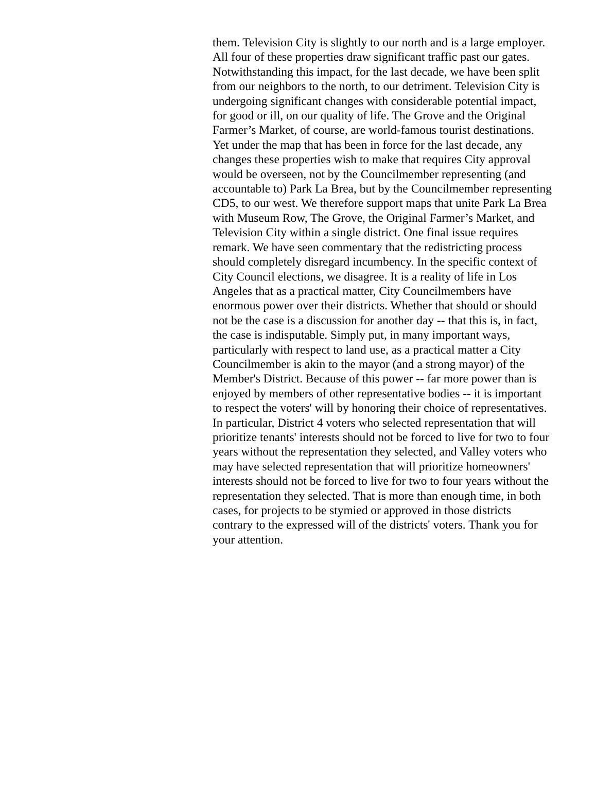them. Television City is slightly to our north and is a large employer. All four of these properties draw significant traffic past our gates. Notwithstanding this impact, for the last decade, we have been split from our neighbors to the north, to our detriment. Television City is undergoing significant changes with considerable potential impact, for good or ill, on our quality of life. The Grove and the Original Farmer’s Market, of course, are world-famous tourist destinations. Yet under the map that has been in force for the last decade, any changes these properties wish to make that requires City approval would be overseen, not by the Councilmember representing (and accountable to) Park La Brea, but by the Councilmember representing CD5, to our west. We therefore support maps that unite Park La Brea with Museum Row, The Grove, the Original Farmer’s Market, and Television City within a single district. One final issue requires remark. We have seen commentary that the redistricting process should completely disregard incumbency. In the specific context of City Council elections, we disagree. It is a reality of life in Los Angeles that as a practical matter, City Councilmembers have enormous power over their districts. Whether that should or should not be the case is a discussion for another day -- that this is, in fact, the case is indisputable. Simply put, in many important ways, particularly with respect to land use, as a practical matter a City Councilmember is akin to the mayor (and a strong mayor) of the Member's District. Because of this power -- far more power than is enjoyed by members of other representative bodies -- it is important to respect the voters' will by honoring their choice of representatives. In particular, District 4 voters who selected representation that will prioritize tenants' interests should not be forced to live for two to four years without the representation they selected, and Valley voters who may have selected representation that will prioritize homeowners' interests should not be forced to live for two to four years without the representation they selected. That is more than enough time, in both cases, for projects to be stymied or approved in those districts contrary to the expressed will of the districts' voters. Thank you for your attention.